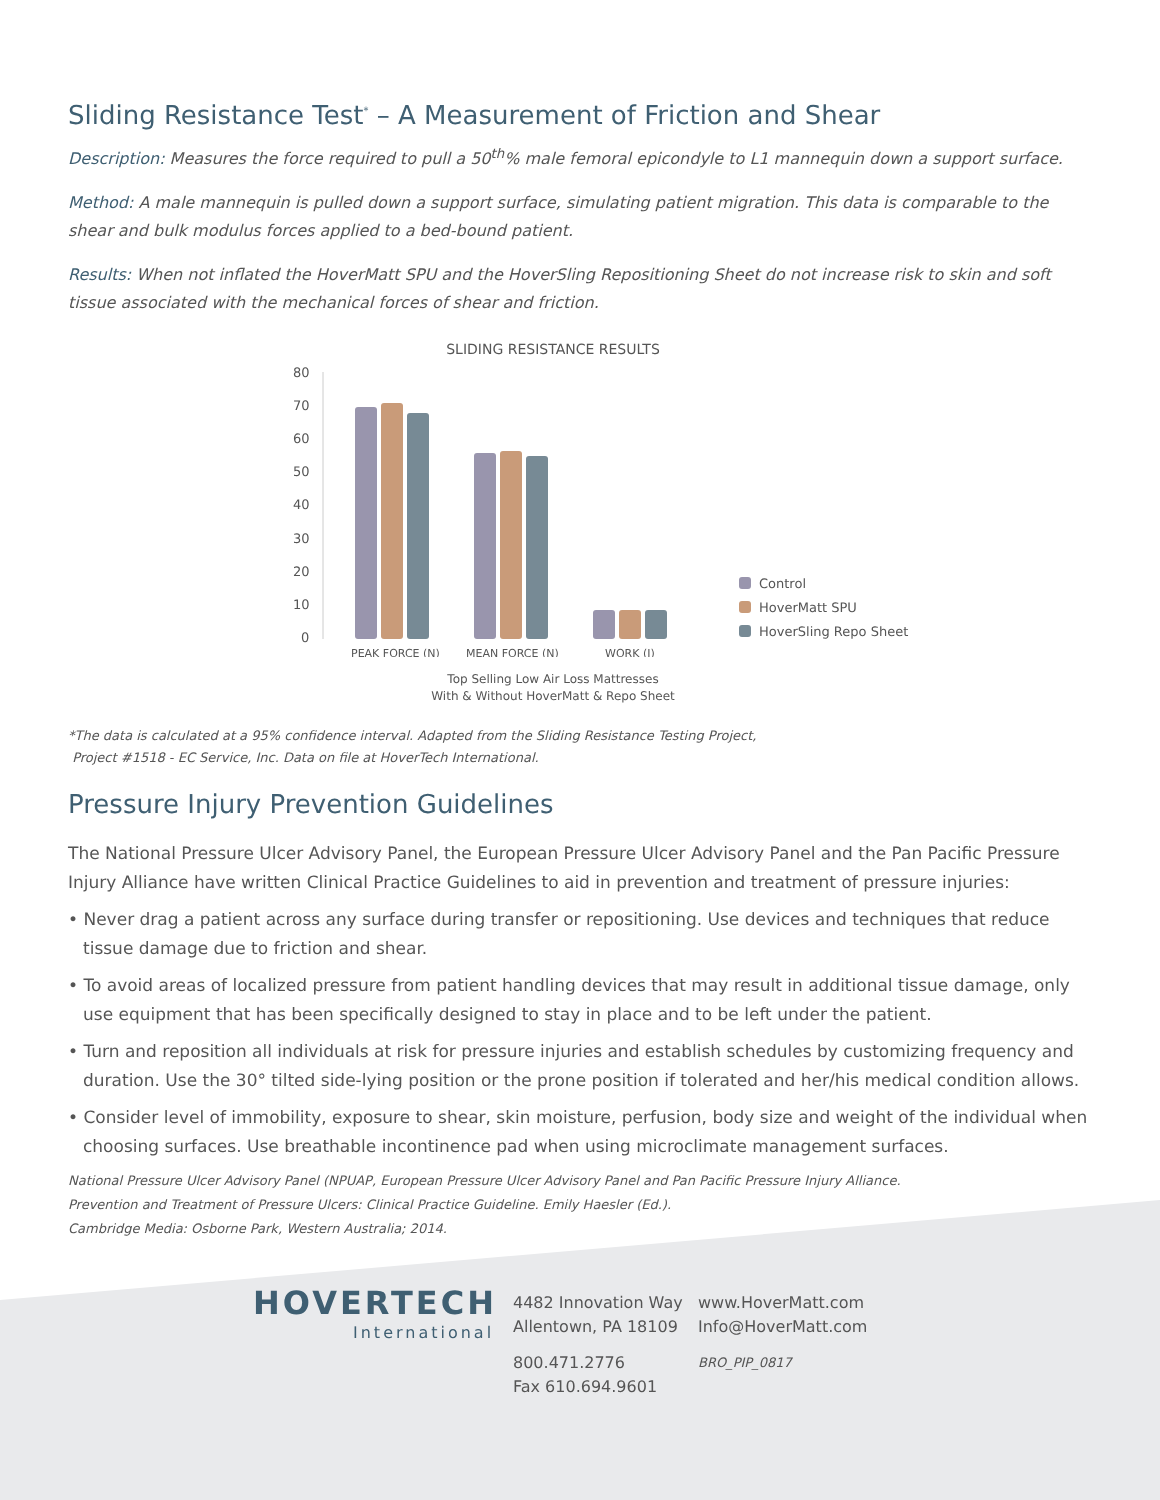Sliding Resistance Test<sup>*</sup> – A Measurement of Friction and Shear
Description: Measures the force required to pull a 50<sup>th</sup>% male femoral epicondyle to L1 mannequin down a support surface.
Method: A male mannequin is pulled down a support surface, simulating patient migration. This data is comparable to the shear and bulk modulus forces applied to a bed-bound patient.
Results: When not inflated the HoverMatt SPU and the HoverSling Repositioning Sheet do not increase risk to skin and soft tissue associated with the mechanical forces of shear and friction.
SLIDING RESISTANCE RESULTS
80
70
60
50
40
30
20
10
0
PEAK FORCE (N)
MEAN FORCE (N)
WORK (J)
Control
HoverMatt SPU
HoverSling Repo Sheet
Top Selling Low Air Loss Mattresses
With & Without HoverMatt & Repo Sheet
*The data is calculated at a 95% confidence interval. Adapted from the Sliding Resistance Testing Project,
Project #1518 - EC Service, Inc. Data on file at HoverTech International.
Pressure Injury Prevention Guidelines
The National Pressure Ulcer Advisory Panel, the European Pressure Ulcer Advisory Panel and the Pan Pacific Pressure Injury Alliance have written Clinical Practice Guidelines to aid in prevention and treatment of pressure injuries:
• Never drag a patient across any surface during transfer or repositioning. Use devices and techniques that reduce tissue damage due to friction and shear.
• To avoid areas of localized pressure from patient handling devices that may result in additional tissue damage, only use equipment that has been specifically designed to stay in place and to be left under the patient.
• Turn and reposition all individuals at risk for pressure injuries and establish schedules by customizing frequency and duration. Use the 30° tilted side-lying position or the prone position if tolerated and her/his medical condition allows.
• Consider level of immobility, exposure to shear, skin moisture, perfusion, body size and weight of the individual when choosing surfaces. Use breathable incontinence pad when using microclimate management surfaces.
National Pressure Ulcer Advisory Panel (NPUAP, European Pressure Ulcer Advisory Panel and Pan Pacific Pressure Injury Alliance.
Prevention and Treatment of Pressure Ulcers: Clinical Practice Guideline. Emily Haesler (Ed.).
Cambridge Media: Osborne Park, Western Australia; 2014.
HOVERTECH
International
4482 Innovation Way
Allentown, PA 18109
800.471.2776
Fax 610.694.9601
www.HoverMatt.com
Info@HoverMatt.com
BRO_PIP_0817